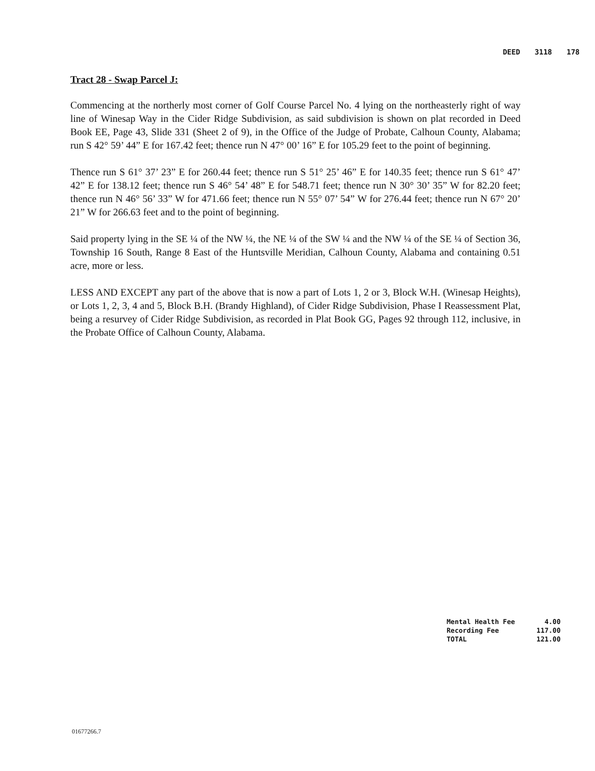DEED 3118 178
Tract 28 - Swap Parcel J:
Commencing at the northerly most corner of Golf Course Parcel No. 4 lying on the northeasterly right of way line of Winesap Way in the Cider Ridge Subdivision, as said subdivision is shown on plat recorded in Deed Book EE, Page 43, Slide 331 (Sheet 2 of 9), in the Office of the Judge of Probate, Calhoun County, Alabama; run S 42° 59’ 44” E for 167.42 feet; thence run N 47° 00’ 16” E for 105.29 feet to the point of beginning.
Thence run S 61° 37’ 23” E for 260.44 feet; thence run S 51° 25’ 46” E for 140.35 feet; thence run S 61° 47’ 42” E for 138.12 feet; thence run S 46° 54’ 48” E for 548.71 feet; thence run N 30° 30’ 35” W for 82.20 feet; thence run N 46° 56’ 33” W for 471.66 feet; thence run N 55° 07’ 54” W for 276.44 feet; thence run N 67° 20’ 21” W for 266.63 feet and to the point of beginning.
Said property lying in the SE ¼ of the NW ¼, the NE ¼ of the SW ¼ and the NW ¼ of the SE ¼ of Section 36, Township 16 South, Range 8 East of the Huntsville Meridian, Calhoun County, Alabama and containing 0.51 acre, more or less.
LESS AND EXCEPT any part of the above that is now a part of Lots 1, 2 or 3, Block W.H. (Winesap Heights), or Lots 1, 2, 3, 4 and 5, Block B.H. (Brandy Highland), of Cider Ridge Subdivision, Phase I Reassessment Plat, being a resurvey of Cider Ridge Subdivision, as recorded in Plat Book GG, Pages 92 through 112, inclusive, in the Probate Office of Calhoun County, Alabama.
| Mental Health Fee | 4.00 |
| Recording Fee | 117.00 |
| TOTAL | 121.00 |
01677266.7